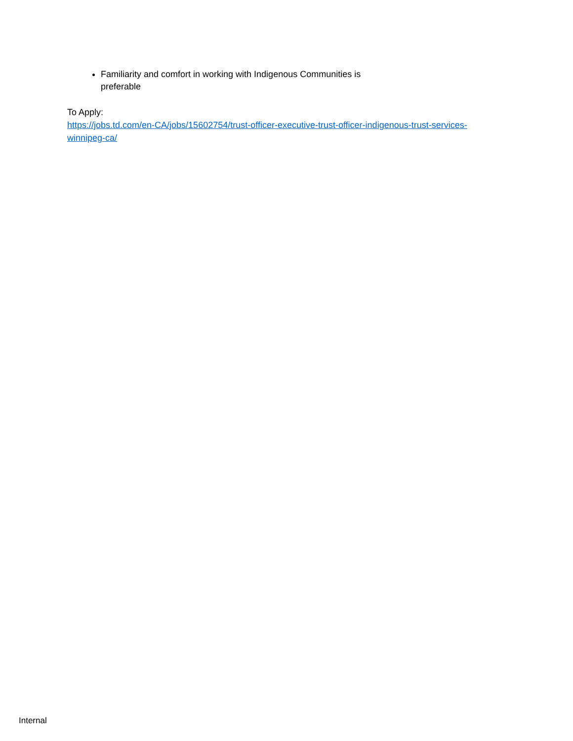Familiarity and comfort in working with Indigenous Communities is preferable
To Apply:
https://jobs.td.com/en-CA/jobs/15602754/trust-officer-executive-trust-officer-indigenous-trust-services-winnipeg-ca/
Internal